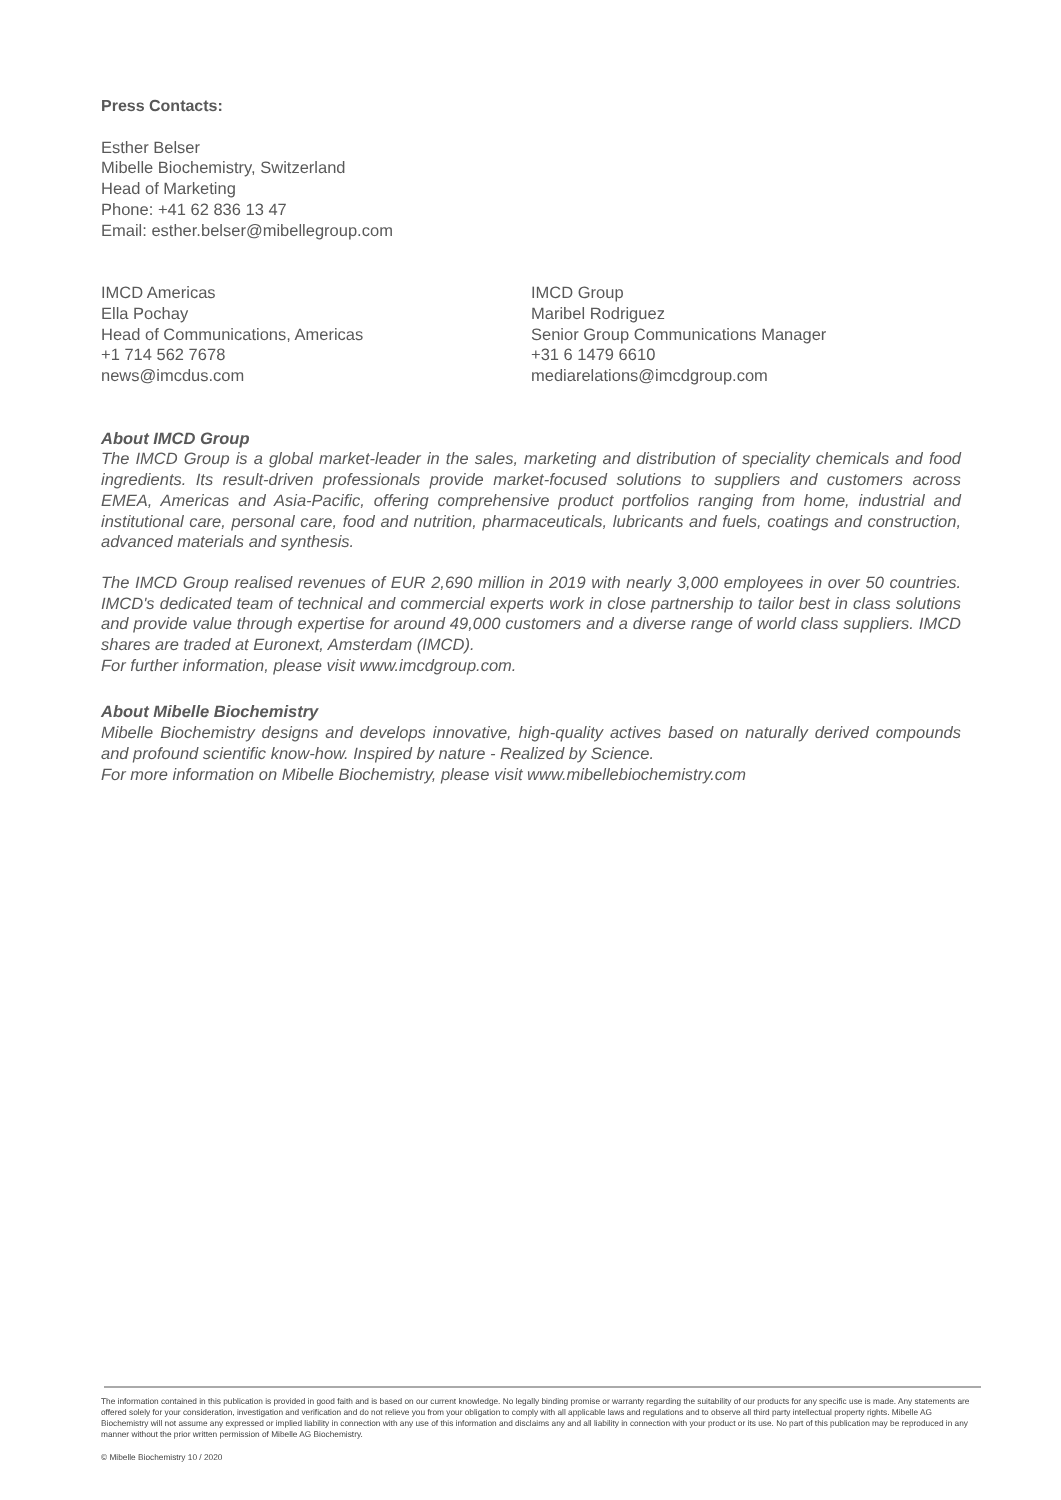Press Contacts:
Esther Belser
Mibelle Biochemistry, Switzerland
Head of Marketing
Phone: +41 62 836 13 47
Email: esther.belser@mibellegroup.com
IMCD Americas
Ella Pochay
Head of Communications, Americas
+1 714 562 7678
news@imcdus.com
IMCD Group
Maribel Rodriguez
Senior Group Communications Manager
+31 6 1479 6610
mediarelations@imcdgroup.com
About IMCD Group
The IMCD Group is a global market-leader in the sales, marketing and distribution of speciality chemicals and food ingredients. Its result-driven professionals provide market-focused solutions to suppliers and customers across EMEA, Americas and Asia-Pacific, offering comprehensive product portfolios ranging from home, industrial and institutional care, personal care, food and nutrition, pharmaceuticals, lubricants and fuels, coatings and construction, advanced materials and synthesis.
The IMCD Group realised revenues of EUR 2,690 million in 2019 with nearly 3,000 employees in over 50 countries. IMCD's dedicated team of technical and commercial experts work in close partnership to tailor best in class solutions and provide value through expertise for around 49,000 customers and a diverse range of world class suppliers. IMCD shares are traded at Euronext, Amsterdam (IMCD).
For further information, please visit www.imcdgroup.com.
About Mibelle Biochemistry
Mibelle Biochemistry designs and develops innovative, high-quality actives based on naturally derived compounds and profound scientific know-how. Inspired by nature - Realized by Science.
For more information on Mibelle Biochemistry, please visit www.mibellebiochemistry.com
The information contained in this publication is provided in good faith and is based on our current knowledge. No legally binding promise or warranty regarding the suitability of our products for any specific use is made. Any statements are offered solely for your consideration, investigation and verification and do not relieve you from your obligation to comply with all applicable laws and regulations and to observe all third party intellectual property rights. Mibelle AG Biochemistry will not assume any expressed or implied liability in connection with any use of this information and disclaims any and all liability in connection with your product or its use. No part of this publication may be reproduced in any manner without the prior written permission of Mibelle AG Biochemistry.
© Mibelle Biochemistry 10 / 2020